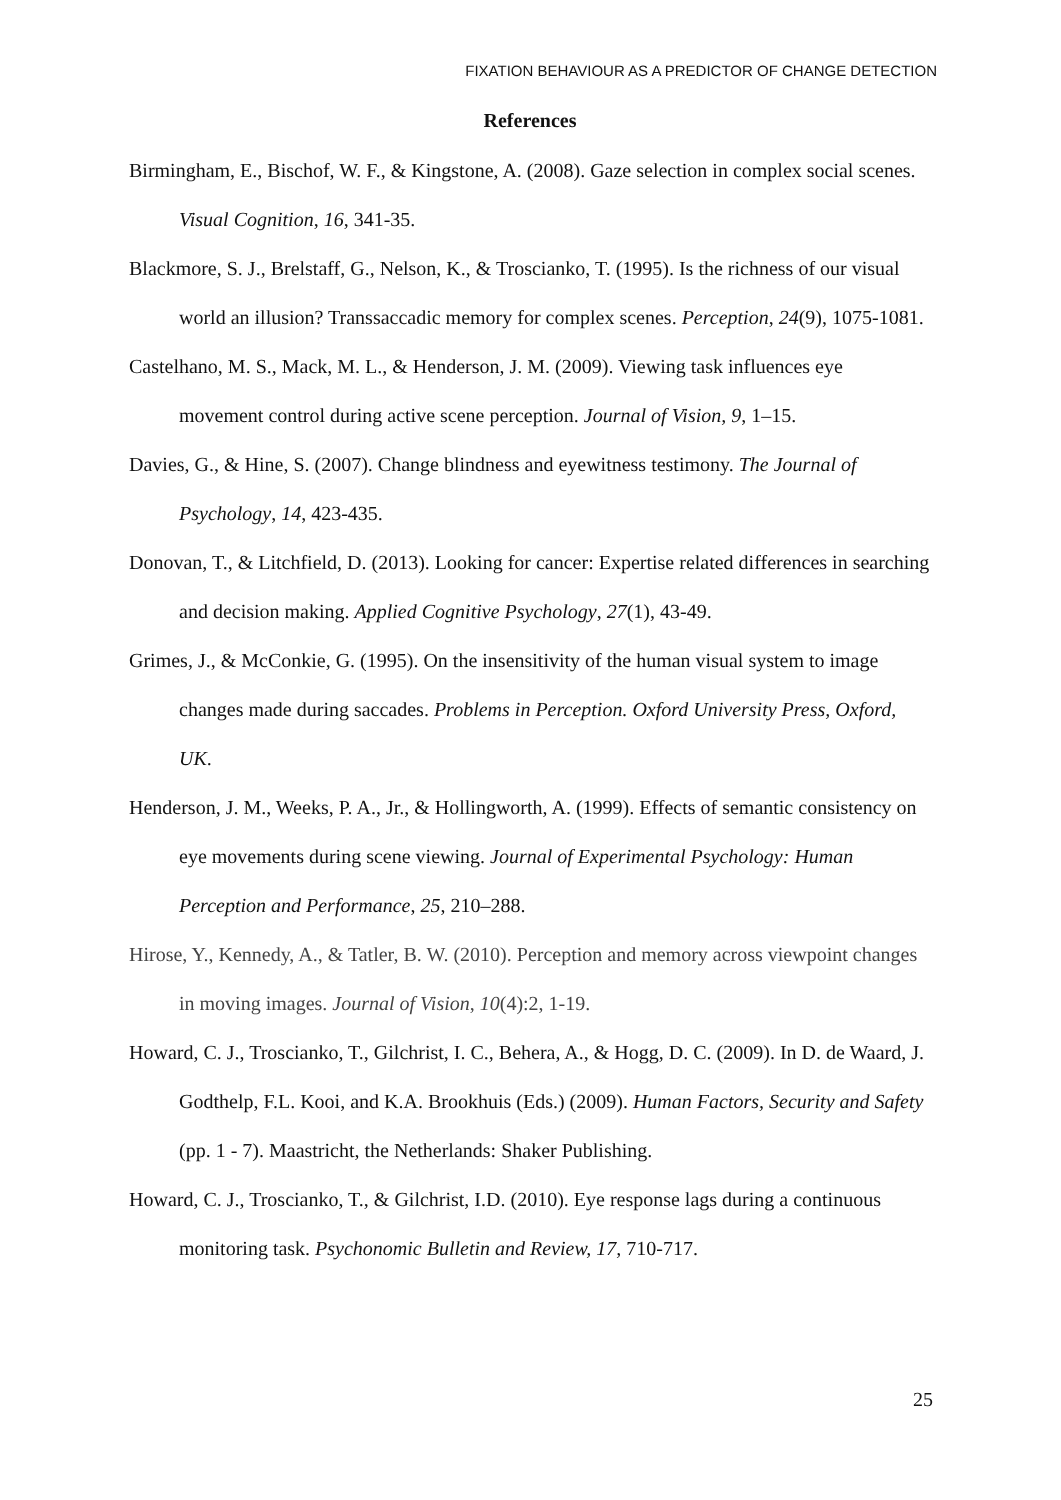FIXATION BEHAVIOUR AS A PREDICTOR OF CHANGE DETECTION
References
Birmingham, E., Bischof, W. F., & Kingstone, A. (2008). Gaze selection in complex social scenes. Visual Cognition, 16, 341-35.
Blackmore, S. J., Brelstaff, G., Nelson, K., & Troscianko, T. (1995). Is the richness of our visual world an illusion? Transsaccadic memory for complex scenes. Perception, 24(9), 1075-1081.
Castelhano, M. S., Mack, M. L., & Henderson, J. M. (2009). Viewing task influences eye movement control during active scene perception. Journal of Vision, 9, 1–15.
Davies, G., & Hine, S. (2007). Change blindness and eyewitness testimony. The Journal of Psychology, 14, 423-435.
Donovan, T., & Litchfield, D. (2013). Looking for cancer: Expertise related differences in searching and decision making. Applied Cognitive Psychology, 27(1), 43-49.
Grimes, J., & McConkie, G. (1995). On the insensitivity of the human visual system to image changes made during saccades. Problems in Perception. Oxford University Press, Oxford, UK.
Henderson, J. M., Weeks, P. A., Jr., & Hollingworth, A. (1999). Effects of semantic consistency on eye movements during scene viewing. Journal of Experimental Psychology: Human Perception and Performance, 25, 210–288.
Hirose, Y., Kennedy, A., & Tatler, B. W. (2010). Perception and memory across viewpoint changes in moving images. Journal of Vision, 10(4):2, 1-19.
Howard, C. J., Troscianko, T., Gilchrist, I. C., Behera, A., & Hogg, D. C. (2009). In D. de Waard, J. Godthelp, F.L. Kooi, and K.A. Brookhuis (Eds.) (2009). Human Factors, Security and Safety (pp. 1 - 7). Maastricht, the Netherlands: Shaker Publishing.
Howard, C. J., Troscianko, T., & Gilchrist, I.D. (2010). Eye response lags during a continuous monitoring task. Psychonomic Bulletin and Review, 17, 710-717.
25